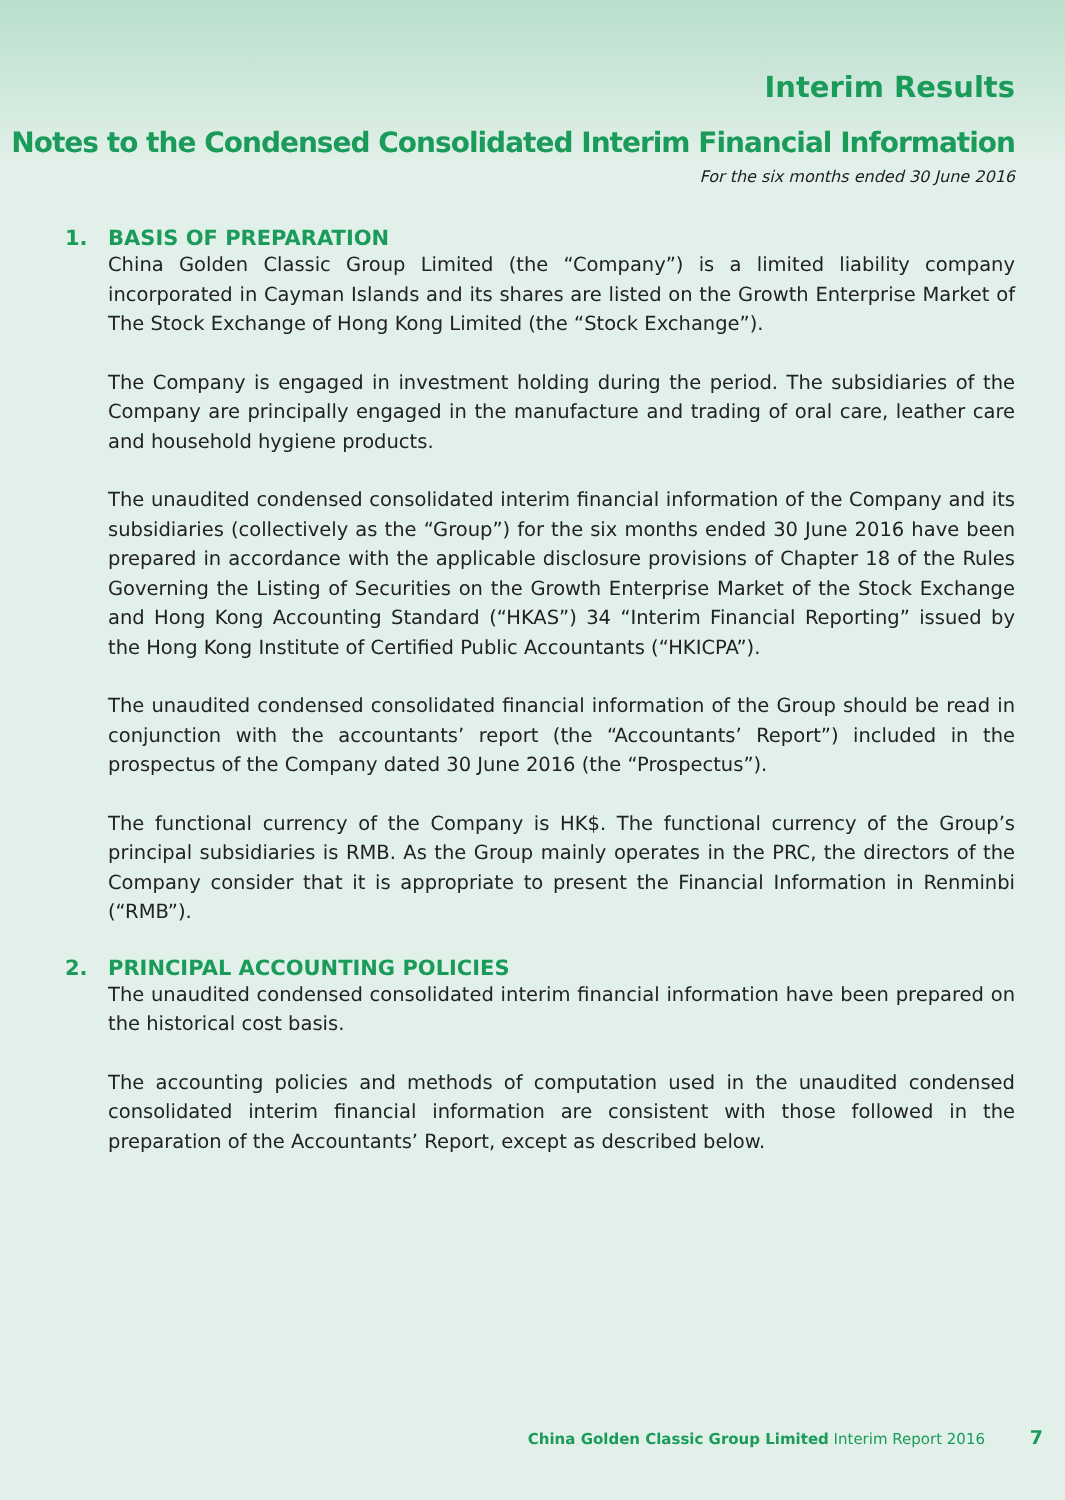Interim Results
Notes to the Condensed Consolidated Interim Financial Information
For the six months ended 30 June 2016
1. BASIS OF PREPARATION
China Golden Classic Group Limited (the “Company”) is a limited liability company incorporated in Cayman Islands and its shares are listed on the Growth Enterprise Market of The Stock Exchange of Hong Kong Limited (the “Stock Exchange”).
The Company is engaged in investment holding during the period. The subsidiaries of the Company are principally engaged in the manufacture and trading of oral care, leather care and household hygiene products.
The unaudited condensed consolidated interim financial information of the Company and its subsidiaries (collectively as the “Group”) for the six months ended 30 June 2016 have been prepared in accordance with the applicable disclosure provisions of Chapter 18 of the Rules Governing the Listing of Securities on the Growth Enterprise Market of the Stock Exchange and Hong Kong Accounting Standard (“HKAS”) 34 “Interim Financial Reporting” issued by the Hong Kong Institute of Certified Public Accountants (“HKICPA”).
The unaudited condensed consolidated financial information of the Group should be read in conjunction with the accountants’ report (the “Accountants’ Report”) included in the prospectus of the Company dated 30 June 2016 (the “Prospectus”).
The functional currency of the Company is HK$. The functional currency of the Group’s principal subsidiaries is RMB. As the Group mainly operates in the PRC, the directors of the Company consider that it is appropriate to present the Financial Information in Renminbi (“RMB”).
2. PRINCIPAL ACCOUNTING POLICIES
The unaudited condensed consolidated interim financial information have been prepared on the historical cost basis.
The accounting policies and methods of computation used in the unaudited condensed consolidated interim financial information are consistent with those followed in the preparation of the Accountants’ Report, except as described below.
China Golden Classic Group Limited Interim Report 2016 7